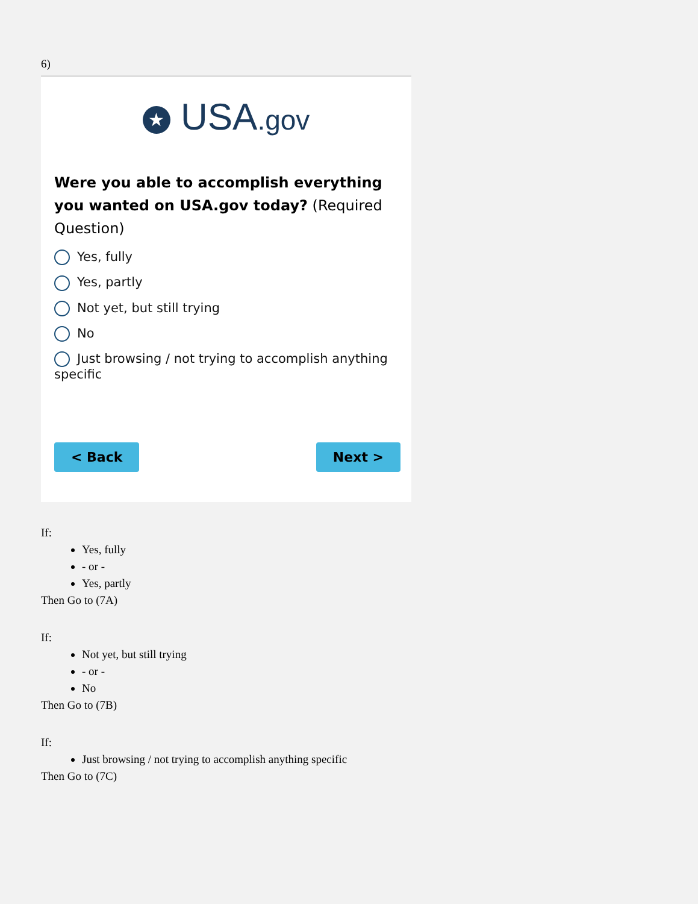6)
★ USA.gov
Were you able to accomplish everything you wanted on USA.gov today? (Required Question)
Yes, fully
Yes, partly
Not yet, but still trying
No
Just browsing / not trying to accomplish anything specific
< Back Next >
If:
Yes, fully
- or -
Yes, partly
Then Go to (7A)
If:
Not yet, but still trying
- or -
No
Then Go to (7B)
If:
Just browsing / not trying to accomplish anything specific
Then Go to (7C)